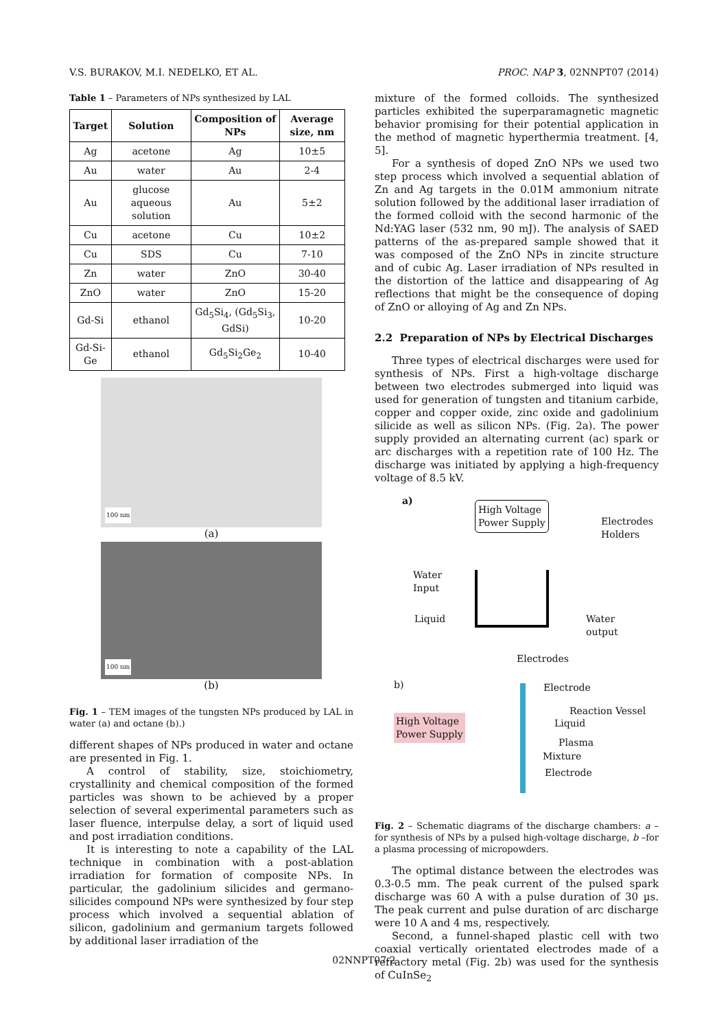V.S. BURAKOV, M.I. NEDELKO, ET AL. PROC. NAP 3, 02NNPT07 (2014)
Table 1 – Parameters of NPs synthesized by LAL
| Target | Solution | Composition of NPs | Average size, nm |
| --- | --- | --- | --- |
| Ag | acetone | Ag | 10±5 |
| Au | water | Au | 2-4 |
| Au | glucose aqueous solution | Au | 5±2 |
| Cu | acetone | Cu | 10±2 |
| Cu | SDS | Cu | 7-10 |
| Zn | water | ZnO | 30-40 |
| ZnO | water | ZnO | 15-20 |
| Gd-Si | ethanol | Gd<sub>5</sub>Si<sub>4</sub>, (Gd<sub>5</sub>Si<sub>3</sub>, GdSi) | 10-20 |
| Gd-Si-Ge | ethanol | Gd<sub>5</sub>Si<sub>2</sub>Ge<sub>2</sub> | 10-40 |
100 nm
(a)
100 nm
(b)
Fig. 1 – TEM images of the tungsten NPs produced by LAL in water (a) and octane (b).)
different shapes of NPs produced in water and octane are presented in Fig. 1.
A control of stability, size, stoichiometry, crystallinity and chemical composition of the formed particles was shown to be achieved by a proper selection of several experimental parameters such as laser fluence, interpulse delay, a sort of liquid used and post irradiation conditions.
It is interesting to note a capability of the LAL technique in combination with a post-ablation irradiation for formation of composite NPs. In particular, the gadolinium silicides and germano-silicides compound NPs were synthesized by four step process which involved a sequential ablation of silicon, gadolinium and germanium targets followed by additional laser irradiation of the
mixture of the formed colloids. The synthesized particles exhibited the superparamagnetic magnetic behavior promising for their potential application in the method of magnetic hyperthermia treatment. [4, 5].
For a synthesis of doped ZnO NPs we used two step process which involved a sequential ablation of Zn and Ag targets in the 0.01M ammonium nitrate solution followed by the additional laser irradiation of the formed colloid with the second harmonic of the Nd:YAG laser (532 nm, 90 mJ). The analysis of SAED patterns of the as-prepared sample showed that it was composed of the ZnO NPs in zincite structure and of cubic Ag. Laser irradiation of NPs resulted in the distortion of the lattice and disappearing of Ag reflections that might be the consequence of doping of ZnO or alloying of Ag and Zn NPs.
2.2 Preparation of NPs by Electrical Discharges
Three types of electrical discharges were used for synthesis of NPs. First a high-voltage discharge between two electrodes submerged into liquid was used for generation of tungsten and titanium carbide, copper and copper oxide, zinc oxide and gadolinium silicide as well as silicon NPs. (Fig. 2a). The power supply provided an alternating current (ac) spark or arc discharges with a repetition rate of 100 Hz. The discharge was initiated by applying a high-frequency voltage of 8.5 kV.
a)
High Voltage
Power Supply
Electrodes
Holders
Water
Input
Liquid
Water
output
Electrodes
b) Electrode
High Voltage
Power Supply
Reaction Vessel
Liquid
Plasma
Mixture
Electrode
Fig. 2 – Schematic diagrams of the discharge chambers: a – for synthesis of NPs by a pulsed high-voltage discharge, b –for a plasma processing of micropowders.
The optimal distance between the electrodes was 0.3-0.5 mm. The peak current of the pulsed spark discharge was 60 A with a pulse duration of 30 µs. The peak current and pulse duration of arc discharge were 10 A and 4 ms, respectively.
Second, a funnel-shaped plastic cell with two coaxial vertically orientated electrodes made of a refractory metal (Fig. 2b) was used for the synthesis of CuInSe<sub>2</sub>
02NNPT07-2